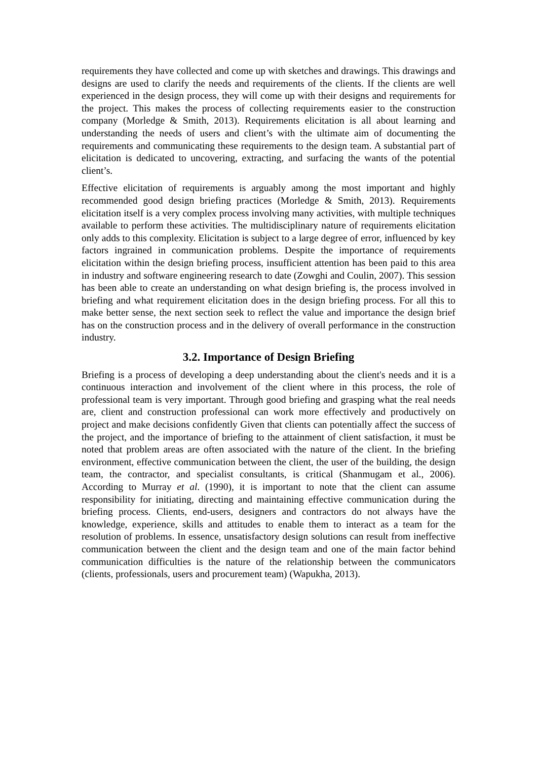requirements they have collected and come up with sketches and drawings. This drawings and designs are used to clarify the needs and requirements of the clients. If the clients are well experienced in the design process, they will come up with their designs and requirements for the project. This makes the process of collecting requirements easier to the construction company (Morledge & Smith, 2013). Requirements elicitation is all about learning and understanding the needs of users and client’s with the ultimate aim of documenting the requirements and communicating these requirements to the design team. A substantial part of elicitation is dedicated to uncovering, extracting, and surfacing the wants of the potential client’s.
Effective elicitation of requirements is arguably among the most important and highly recommended good design briefing practices (Morledge & Smith, 2013). Requirements elicitation itself is a very complex process involving many activities, with multiple techniques available to perform these activities. The multidisciplinary nature of requirements elicitation only adds to this complexity. Elicitation is subject to a large degree of error, influenced by key factors ingrained in communication problems. Despite the importance of requirements elicitation within the design briefing process, insufficient attention has been paid to this area in industry and software engineering research to date (Zowghi and Coulin, 2007). This session has been able to create an understanding on what design briefing is, the process involved in briefing and what requirement elicitation does in the design briefing process. For all this to make better sense, the next section seek to reflect the value and importance the design brief has on the construction process and in the delivery of overall performance in the construction industry.
3.2. Importance of Design Briefing
Briefing is a process of developing a deep understanding about the client's needs and it is a continuous interaction and involvement of the client where in this process, the role of professional team is very important. Through good briefing and grasping what the real needs are, client and construction professional can work more effectively and productively on project and make decisions confidently Given that clients can potentially affect the success of the project, and the importance of briefing to the attainment of client satisfaction, it must be noted that problem areas are often associated with the nature of the client. In the briefing environment, effective communication between the client, the user of the building, the design team, the contractor, and specialist consultants, is critical (Shanmugam et al., 2006). According to Murray et al. (1990), it is important to note that the client can assume responsibility for initiating, directing and maintaining effective communication during the briefing process. Clients, end-users, designers and contractors do not always have the knowledge, experience, skills and attitudes to enable them to interact as a team for the resolution of problems. In essence, unsatisfactory design solutions can result from ineffective communication between the client and the design team and one of the main factor behind communication difficulties is the nature of the relationship between the communicators (clients, professionals, users and procurement team) (Wapukha, 2013).